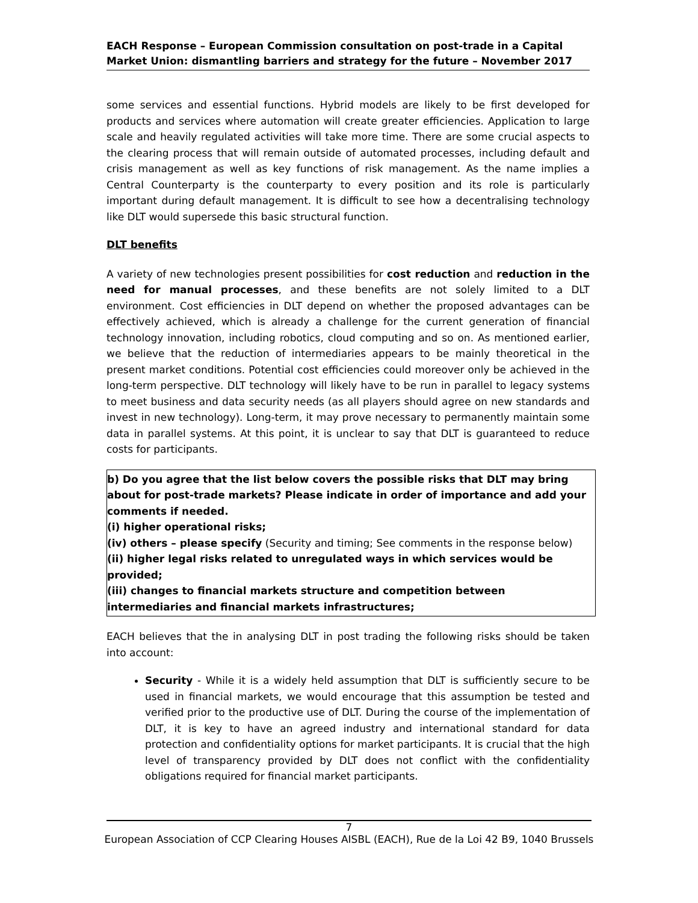EACH Response – European Commission consultation on post-trade in a Capital Market Union: dismantling barriers and strategy for the future – November 2017
some services and essential functions. Hybrid models are likely to be first developed for products and services where automation will create greater efficiencies. Application to large scale and heavily regulated activities will take more time. There are some crucial aspects to the clearing process that will remain outside of automated processes, including default and crisis management as well as key functions of risk management. As the name implies a Central Counterparty is the counterparty to every position and its role is particularly important during default management. It is difficult to see how a decentralising technology like DLT would supersede this basic structural function.
DLT benefits
A variety of new technologies present possibilities for cost reduction and reduction in the need for manual processes, and these benefits are not solely limited to a DLT environment. Cost efficiencies in DLT depend on whether the proposed advantages can be effectively achieved, which is already a challenge for the current generation of financial technology innovation, including robotics, cloud computing and so on. As mentioned earlier, we believe that the reduction of intermediaries appears to be mainly theoretical in the present market conditions. Potential cost efficiencies could moreover only be achieved in the long-term perspective. DLT technology will likely have to be run in parallel to legacy systems to meet business and data security needs (as all players should agree on new standards and invest in new technology). Long-term, it may prove necessary to permanently maintain some data in parallel systems. At this point, it is unclear to say that DLT is guaranteed to reduce costs for participants.
b) Do you agree that the list below covers the possible risks that DLT may bring about for post-trade markets? Please indicate in order of importance and add your comments if needed.
(i) higher operational risks;
(iv) others – please specify (Security and timing; See comments in the response below)
(ii) higher legal risks related to unregulated ways in which services would be provided;
(iii) changes to financial markets structure and competition between intermediaries and financial markets infrastructures;
EACH believes that the in analysing DLT in post trading the following risks should be taken into account:
Security - While it is a widely held assumption that DLT is sufficiently secure to be used in financial markets, we would encourage that this assumption be tested and verified prior to the productive use of DLT. During the course of the implementation of DLT, it is key to have an agreed industry and international standard for data protection and confidentiality options for market participants. It is crucial that the high level of transparency provided by DLT does not conflict with the confidentiality obligations required for financial market participants.
7
European Association of CCP Clearing Houses AISBL (EACH), Rue de la Loi 42 B9, 1040 Brussels